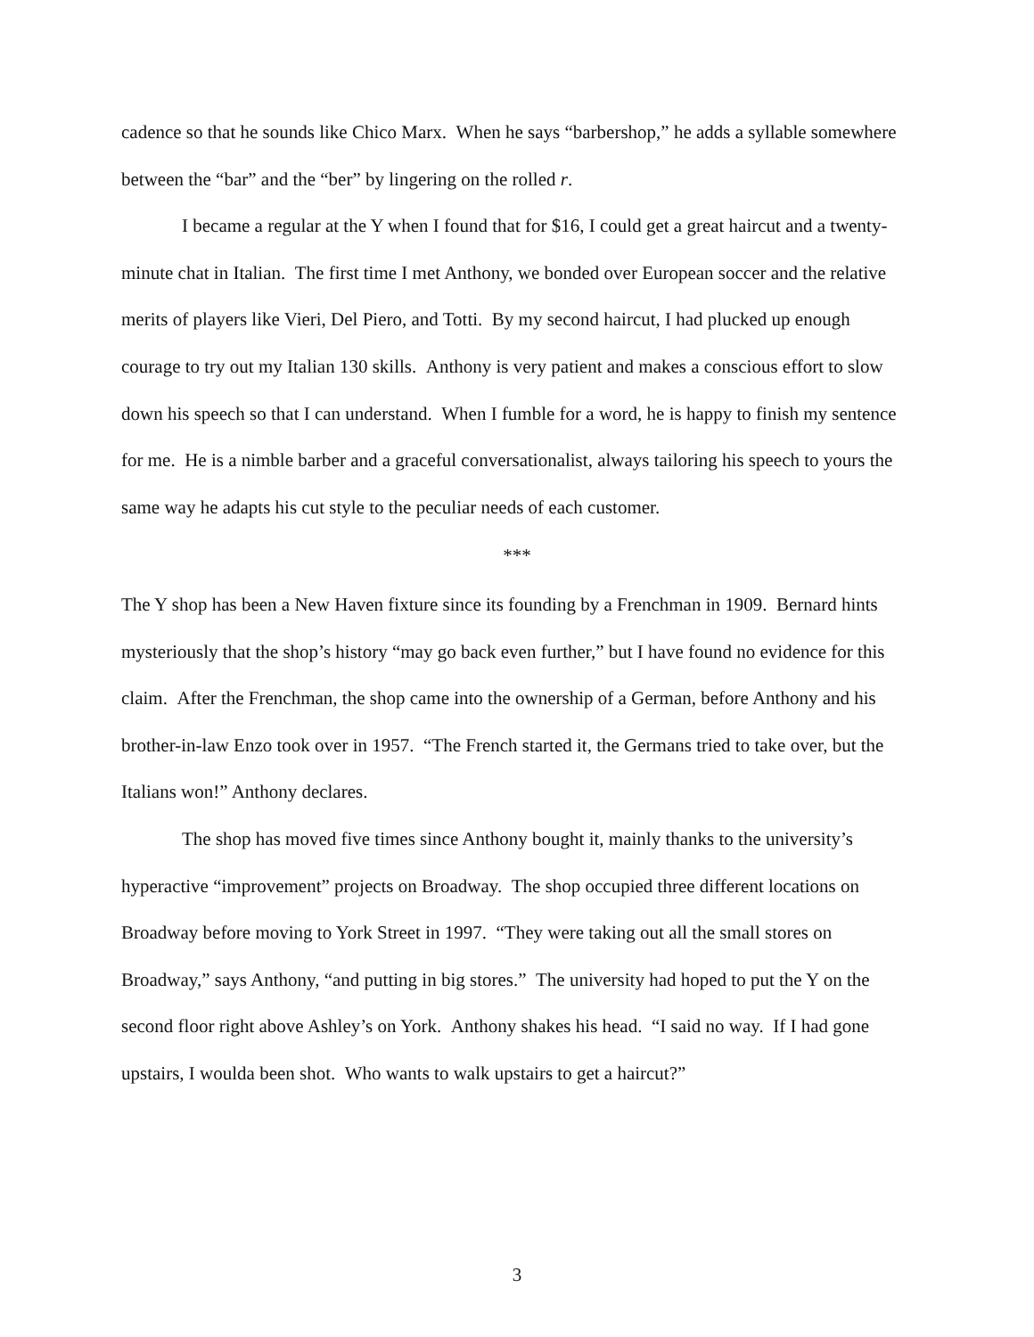cadence so that he sounds like Chico Marx. When he says “barbershop,” he adds a syllable somewhere between the “bar” and the “ber” by lingering on the rolled r.
I became a regular at the Y when I found that for $16, I could get a great haircut and a twenty-minute chat in Italian. The first time I met Anthony, we bonded over European soccer and the relative merits of players like Vieri, Del Piero, and Totti. By my second haircut, I had plucked up enough courage to try out my Italian 130 skills. Anthony is very patient and makes a conscious effort to slow down his speech so that I can understand. When I fumble for a word, he is happy to finish my sentence for me. He is a nimble barber and a graceful conversationalist, always tailoring his speech to yours the same way he adapts his cut style to the peculiar needs of each customer.
***
The Y shop has been a New Haven fixture since its founding by a Frenchman in 1909. Bernard hints mysteriously that the shop’s history “may go back even further,” but I have found no evidence for this claim. After the Frenchman, the shop came into the ownership of a German, before Anthony and his brother-in-law Enzo took over in 1957. “The French started it, the Germans tried to take over, but the Italians won!” Anthony declares.
The shop has moved five times since Anthony bought it, mainly thanks to the university’s hyperactive “improvement” projects on Broadway. The shop occupied three different locations on Broadway before moving to York Street in 1997. “They were taking out all the small stores on Broadway,” says Anthony, “and putting in big stores.” The university had hoped to put the Y on the second floor right above Ashley’s on York. Anthony shakes his head. “I said no way. If I had gone upstairs, I woulda been shot. Who wants to walk upstairs to get a haircut?”
3